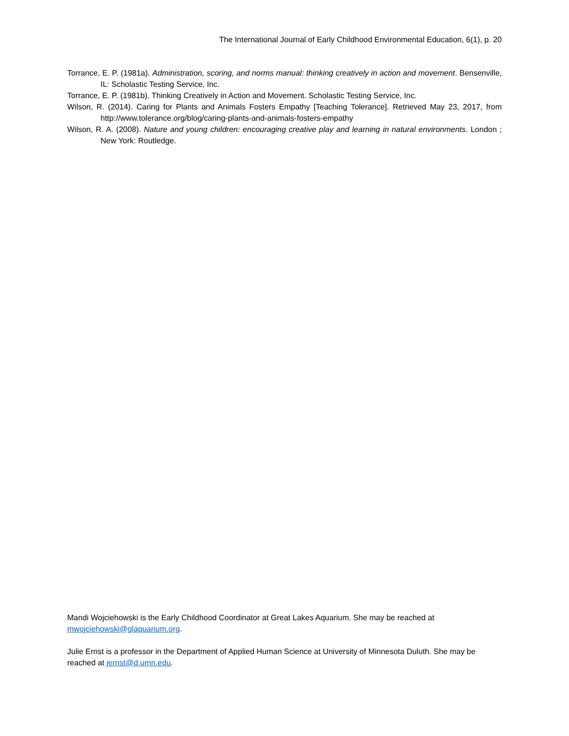The International Journal of Early Childhood Environmental Education, 6(1), p. 20
Torrance, E. P. (1981a). Administration, scoring, and norms manual: thinking creatively in action and movement. Bensenville, IL: Scholastic Testing Service, Inc.
Torrance, E. P. (1981b). Thinking Creatively in Action and Movement. Scholastic Testing Service, Inc.
Wilson, R. (2014). Caring for Plants and Animals Fosters Empathy [Teaching Tolerance]. Retrieved May 23, 2017, from http://www.tolerance.org/blog/caring-plants-and-animals-fosters-empathy
Wilson, R. A. (2008). Nature and young children: encouraging creative play and learning in natural environments. London ; New York: Routledge.
Mandi Wojciehowski is the Early Childhood Coordinator at Great Lakes Aquarium. She may be reached at mwojciehowski@glaquarium.org.
Julie Ernst is a professor in the Department of Applied Human Science at University of Minnesota Duluth. She may be reached at jernst@d.umn.edu.